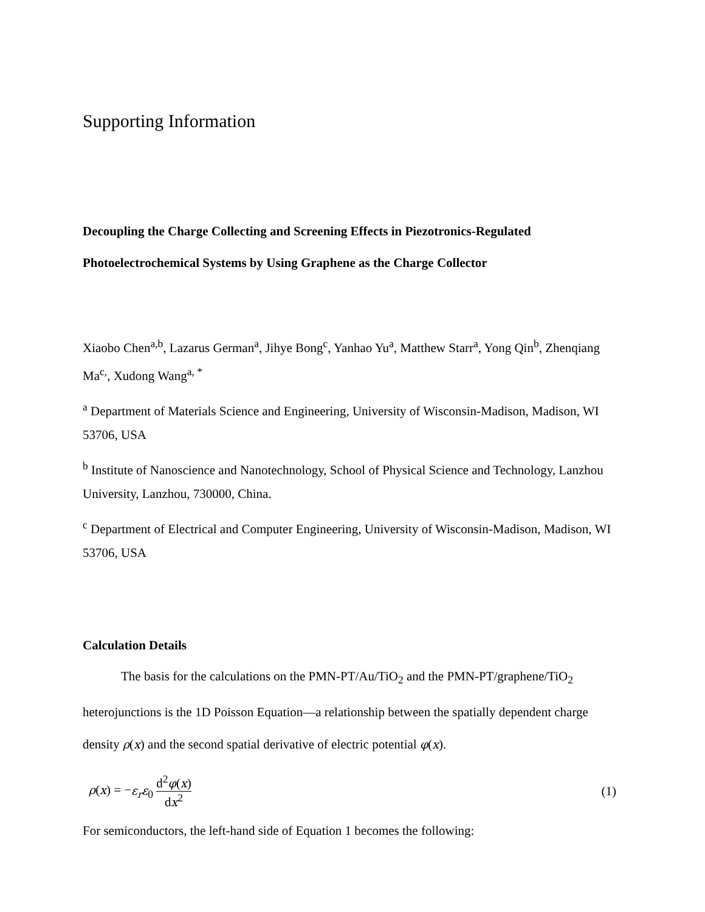Supporting Information
Decoupling the Charge Collecting and Screening Effects in Piezotronics-Regulated
Photoelectrochemical Systems by Using Graphene as the Charge Collector
Xiaobo Chen<sup>a,b</sup>, Lazarus German<sup>a</sup>, Jihye Bong<sup>c</sup>, Yanhao Yu<sup>a</sup>, Matthew Starr<sup>a</sup>, Yong Qin<sup>b</sup>, Zhenqiang Ma<sup>c,</sup>, Xudong Wang<sup>a, *</sup>
<sup>a</sup> Department of Materials Science and Engineering, University of Wisconsin-Madison, Madison, WI 53706, USA
<sup>b</sup> Institute of Nanoscience and Nanotechnology, School of Physical Science and Technology, Lanzhou University, Lanzhou, 730000, China.
<sup>c</sup> Department of Electrical and Computer Engineering, University of Wisconsin-Madison, Madison, WI 53706, USA
Calculation Details
The basis for the calculations on the PMN-PT/Au/TiO<sub>2</sub> and the PMN-PT/graphene/TiO<sub>2</sub> heterojunctions is the 1D Poisson Equation—a relationship between the spatially dependent charge density ρ(x) and the second spatial derivative of electric potential φ(x).
ρ(x) = −ε<sub>r</sub>ε<sub>0</sub> d<sup>2</sup>φ(x) dx<sup>2</sup> (1)
For semiconductors, the left-hand side of Equation 1 becomes the following: